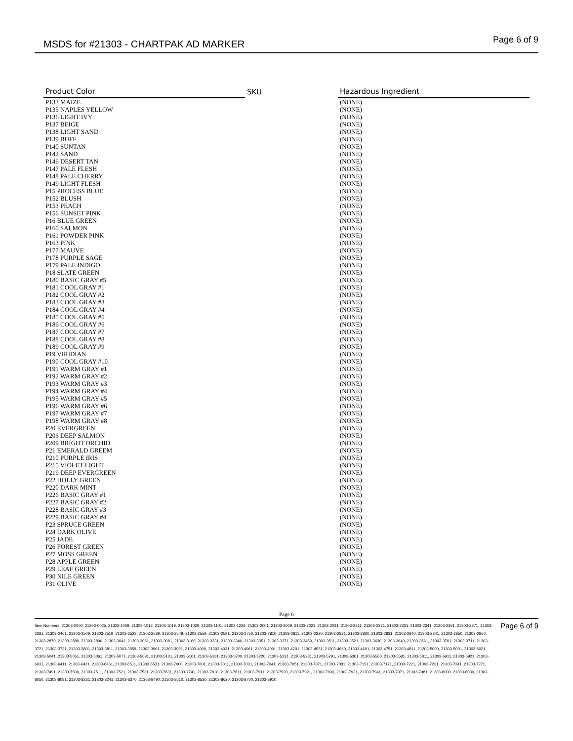MSDS for #21303 - CHARTPAK AD MARKER
Page 6 of 9
| Product Color | SKU | Hazardous Ingredient |
| --- | --- | --- |
| P133 MAIZE | | (NONE) |
| P135 NAPLES YELLOW | | (NONE) |
| P136 LIGHT IVY | | (NONE) |
| P137 BEIGE | | (NONE) |
| P138 LIGHT SAND | | (NONE) |
| P139 BUFF | | (NONE) |
| P140 SUNTAN | | (NONE) |
| P142 SAND | | (NONE) |
| P146 DESERT TAN | | (NONE) |
| P147 PALE FLESH | | (NONE) |
| P148 PALE CHERRY | | (NONE) |
| P149 LIGHT FLESH | | (NONE) |
| P15 PROCESS BLUE | | (NONE) |
| P152 BLUSH | | (NONE) |
| P153 PEACH | | (NONE) |
| P156 SUNSET PINK | | (NONE) |
| P16 BLUE GREEN | | (NONE) |
| P160 SALMON | | (NONE) |
| P161 POWDER PINK | | (NONE) |
| P163 PINK | | (NONE) |
| P177 MAUVE | | (NONE) |
| P178 PURPLE SAGE | | (NONE) |
| P179 PALE INDIGO | | (NONE) |
| P18 SLATE GREEN | | (NONE) |
| P180 BASIC GRAY #5 | | (NONE) |
| P181 COOL GRAY #1 | | (NONE) |
| P182 COOL GRAY #2 | | (NONE) |
| P183 COOL GRAY #3 | | (NONE) |
| P184 COOL GRAY #4 | | (NONE) |
| P185 COOL GRAY #5 | | (NONE) |
| P186 COOL GRAY #6 | | (NONE) |
| P187 COOL GRAY #7 | | (NONE) |
| P188 COOL GRAY #8 | | (NONE) |
| P189 COOL GRAY #9 | | (NONE) |
| P19 VIRIDIAN | | (NONE) |
| P190 COOL GRAY #10 | | (NONE) |
| P191 WARM GRAY #1 | | (NONE) |
| P192 WARM GRAY #2 | | (NONE) |
| P193 WARM GRAY #3 | | (NONE) |
| P194 WARM GRAY #4 | | (NONE) |
| P195 WARM GRAY #5 | | (NONE) |
| P196 WARM GRAY #6 | | (NONE) |
| P197 WARM GRAY #7 | | (NONE) |
| P198 WARM GRAY #8 | | (NONE) |
| P20 EVERGREEN | | (NONE) |
| P206 DEEP SALMON | | (NONE) |
| P209 BRIGHT ORCHID | | (NONE) |
| P21 EMERALD GREEM | | (NONE) |
| P210 PURPLE IRIS | | (NONE) |
| P215 VIOLET LIGHT | | (NONE) |
| P219 DEEP EVERGREEN | | (NONE) |
| P22 HOLLY GREEN | | (NONE) |
| P220 DARK MINT | | (NONE) |
| P226 BASIC GRAY #1 | | (NONE) |
| P227 BASIC GRAY #2 | | (NONE) |
| P228 BASIC GRAY #3 | | (NONE) |
| P229 BASIC GRAY #4 | | (NONE) |
| P23 SPRUCE GREEN | | (NONE) |
| P24 DARK OLIVE | | (NONE) |
| P25 JADE | | (NONE) |
| P26 FOREST GREEN | | (NONE) |
| P27 MOSS GREEN | | (NONE) |
| P28 APPLE GREEN | | (NONE) |
| P29 LEAF GREEN | | (NONE) |
| P30 NILE GREEN | | (NONE) |
| P31 OLIVE | | (NONE) |
Page 6
Item Numbers: 21303-0000, 21303-0025, 21303-1009, 21303-1012, 21303-1019, 21303-1029, 21303-1101, 21303-1229, 21303-2001, 21303-2009, 21303-2021, 21303-2031, 21303-2311, 21303-2321, 21303-2331, 21303-2341, 21303-2361, 21303-2371, 21303-2381, 21303-2461, 21303-2509, 21303-2519, 21303-2529, 21303-2539, 21303-2549, 21303-2559, 21303-2591, 21303-2750, 21303-2810, 21303-2811, 21303-2820, 21303-2821, 21303-2830, 21303-2831, 21303-2840, 21303-2841, 21303-2850, 21303-2860, 21303-2870, 21303-2880, 21303-2890, 21303-3041, 21303-3061, 21303-3081, 21303-3160, 21303-3331, 21303-3340, 21303-3351, 21303-3371, 21303-3450, 21303-3511, 21303-3521, 21303-3630, 21303-3640, 21303-3661, 21303-3701, 21303-3711, 21303-3721, 21303-3731, 21303-3801, 21303-3811, 21303-3859, 21303-3961, 21303-3991, 21303-4000, 21303-4031, 21303-4061, 21303-4091, 21303-4201, 21303-4531, 21303-4660, 21303-4691, 21303-4751, 21303-4811, 21303-5000, 21303-5001, 21303-5021, 21303-5041, 21303-5051, 21303-5061, 21303-5071, 21303-5091, 21303-5101, 21303-5161, 21303-5181, 21303-5200, 21303-5220, 21303-5231, 21303-5281, 21303-5291, 21303-5361, 21303-5560, 21303-5581, 21303-5811, 21303-5911, 21303-5921, 21303-6031, 21303-6411, 21303-6421, 21303-6461, 21303-6511, 21303-6531, 21303-7000, 21303-7001, 21303-7011, 21303-7031, 21303-7041, 21303-7051, 21303-7071, 21303-7081, 21303-7151, 21303-7171, 21303-7221, 21303-7231, 21303-7241, 21303-7271, 21303-7491, 21303-7500, 21303-7511, 21303-7521, 21303-7531, 21303-7631, 21303-7741, 21303-7810, 21303-7811, 21303-7911, 21303-7920, 21303-7921, 21303-7930, 21303-7931, 21303-7941, 21303-7971, 21303-7981, 21303-8000, 21303-8030, 21303-8050, 21303-8081, 21303-8231, 21303-8241, 21303-8370, 21303-8490, 21303-8510, 21303-8530, 21303-8620, 21303-8700, 21303-8910
Page 6 of 9